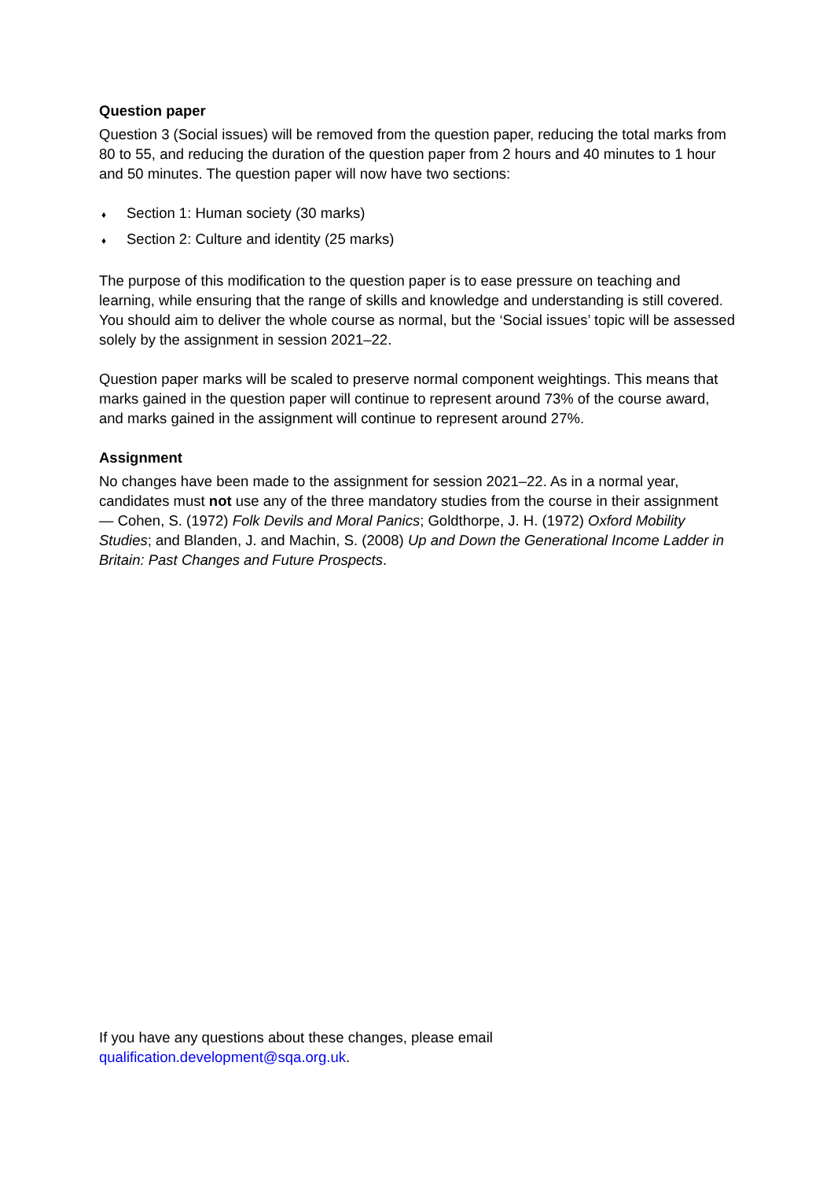Question paper
Question 3 (Social issues) will be removed from the question paper, reducing the total marks from 80 to 55, and reducing the duration of the question paper from 2 hours and 40 minutes to 1 hour and 50 minutes. The question paper will now have two sections:
♦ Section 1: Human society (30 marks)
♦ Section 2: Culture and identity (25 marks)
The purpose of this modification to the question paper is to ease pressure on teaching and learning, while ensuring that the range of skills and knowledge and understanding is still covered. You should aim to deliver the whole course as normal, but the ‘Social issues’ topic will be assessed solely by the assignment in session 2021–22.
Question paper marks will be scaled to preserve normal component weightings. This means that marks gained in the question paper will continue to represent around 73% of the course award, and marks gained in the assignment will continue to represent around 27%.
Assignment
No changes have been made to the assignment for session 2021–22. As in a normal year, candidates must not use any of the three mandatory studies from the course in their assignment — Cohen, S. (1972) Folk Devils and Moral Panics; Goldthorpe, J. H. (1972) Oxford Mobility Studies; and Blanden, J. and Machin, S. (2008) Up and Down the Generational Income Ladder in Britain: Past Changes and Future Prospects.
If you have any questions about these changes, please email
qualification.development@sqa.org.uk.